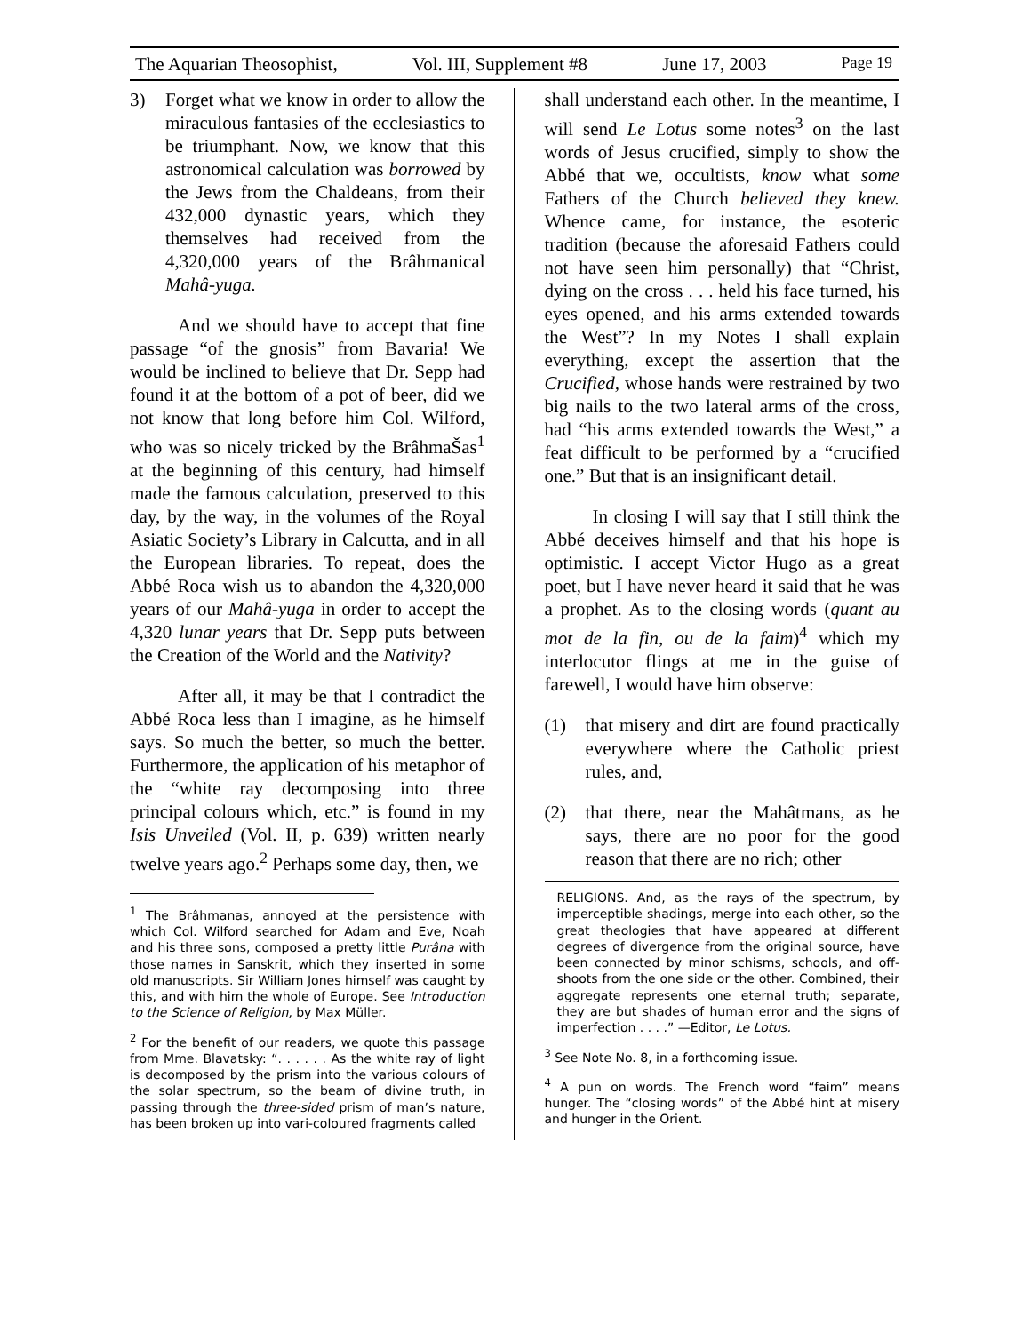The Aquarian Theosophist, Vol. III, Supplement #8 June 17, 2003 Page 19
3) Forget what we know in order to allow the miraculous fantasies of the ecclesiastics to be triumphant. Now, we know that this astronomical calculation was borrowed by the Jews from the Chaldeans, from their 432,000 dynastic years, which they themselves had received from the 4,320,000 years of the Brâhmanical Mahâ-yuga.
And we should have to accept that fine passage “of the gnosis” from Bavaria! We would be inclined to believe that Dr. Sepp had found it at the bottom of a pot of beer, did we not know that long before him Col. Wilford, who was so nicely tricked by the BrâhmaŠas<sup>1</sup> at the beginning of this century, had himself made the famous calculation, preserved to this day, by the way, in the volumes of the Royal Asiatic Society’s Library in Calcutta, and in all the European libraries. To repeat, does the Abbé Roca wish us to abandon the 4,320,000 years of our Mahâ-yuga in order to accept the 4,320 lunar years that Dr. Sepp puts between the Creation of the World and the Nativity?
After all, it may be that I contradict the Abbé Roca less than I imagine, as he himself says. So much the better, so much the better. Furthermore, the application of his metaphor of the “white ray decomposing into three principal colours which, etc.” is found in my Isis Unveiled (Vol. II, p. 639) written nearly twelve years ago.<sup>2</sup> Perhaps some day, then, we
<sup>1</sup> The Brâhmanas, annoyed at the persistence with which Col. Wilford searched for Adam and Eve, Noah and his three sons, composed a pretty little Purâna with those names in Sanskrit, which they inserted in some old manuscripts. Sir William Jones himself was caught by this, and with him the whole of Europe. See Introduction to the Science of Religion, by Max Müller.
<sup>2</sup> For the benefit of our readers, we quote this passage from Mme. Blavatsky: “. . . . . . As the white ray of light is decomposed by the prism into the various colours of the solar spectrum, so the beam of divine truth, in passing through the three-sided prism of man’s nature, has been broken up into vari-coloured fragments called
shall understand each other. In the meantime, I will send Le Lotus some notes<sup>3</sup> on the last words of Jesus crucified, simply to show the Abbé that we, occultists, know what some Fathers of the Church believed they knew. Whence came, for instance, the esoteric tradition (because the aforesaid Fathers could not have seen him personally) that “Christ, dying on the cross . . . held his face turned, his eyes opened, and his arms extended towards the West”? In my Notes I shall explain everything, except the assertion that the Crucified, whose hands were restrained by two big nails to the two lateral arms of the cross, had “his arms extended towards the West,” a feat difficult to be performed by a “crucified one.” But that is an insignificant detail.
In closing I will say that I still think the Abbé deceives himself and that his hope is optimistic. I accept Victor Hugo as a great poet, but I have never heard it said that he was a prophet. As to the closing words (quant au mot de la fin, ou de la faim)<sup>4</sup> which my interlocutor flings at me in the guise of farewell, I would have him observe:
(1) that misery and dirt are found practically everywhere where the Catholic priest rules, and,
(2) that there, near the Mahâtmans, as he says, there are no poor for the good reason that there are no rich; other
RELIGIONS. And, as the rays of the spectrum, by imperceptible shadings, merge into each other, so the great theologies that have appeared at different degrees of divergence from the original source, have been connected by minor schisms, schools, and off-shoots from the one side or the other. Combined, their aggregate represents one eternal truth; separate, they are but shades of human error and the signs of imperfection . . . .” —Editor, Le Lotus.
<sup>3</sup> See Note No. 8, in a forthcoming issue.
<sup>4</sup> A pun on words. The French word “faim” means hunger. The “closing words” of the Abbé hint at misery and hunger in the Orient.